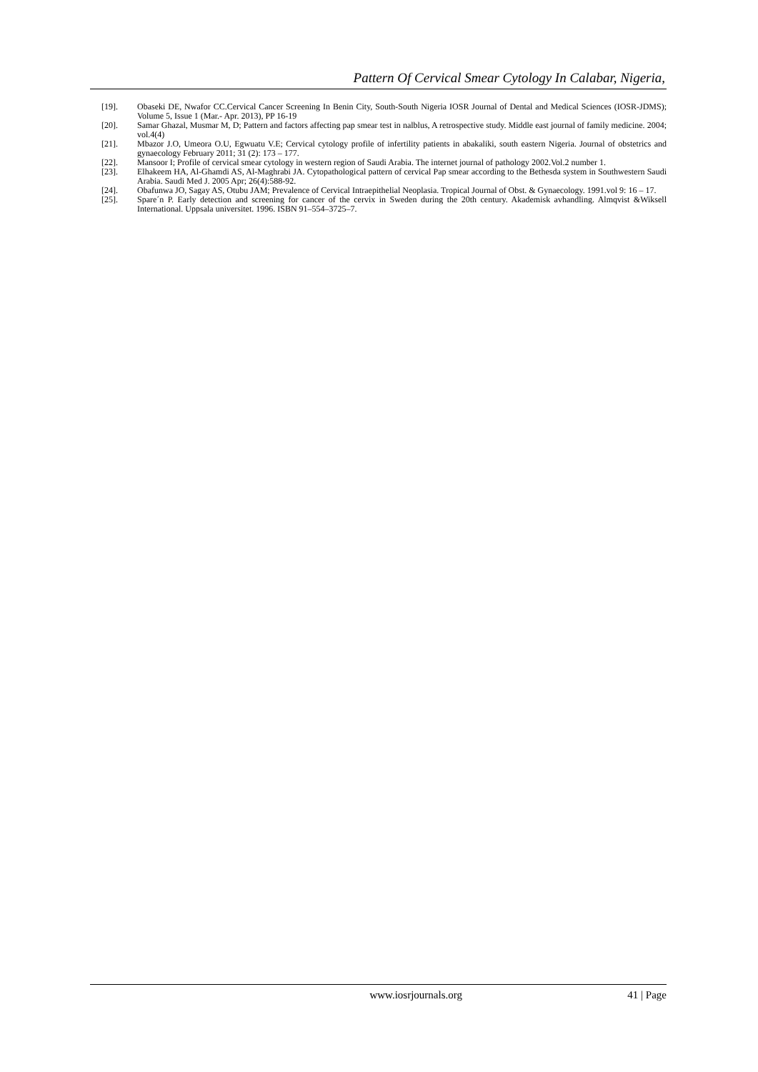Pattern Of Cervical Smear Cytology In Calabar, Nigeria,
[19]. Obaseki DE, Nwafor CC.Cervical Cancer Screening In Benin City, South-South Nigeria IOSR Journal of Dental and Medical Sciences (IOSR-JDMS); Volume 5, Issue 1 (Mar.- Apr. 2013), PP 16-19
[20]. Samar Ghazal, Musmar M, D; Pattern and factors affecting pap smear test in nalblus, A retrospective study. Middle east journal of family medicine. 2004; vol.4(4)
[21]. Mbazor J.O, Umeora O.U, Egwuatu V.E; Cervical cytology profile of infertility patients in abakaliki, south eastern Nigeria. Journal of obstetrics and gynaecology February 2011; 31 (2): 173 – 177.
[22]. Mansoor I; Profile of cervical smear cytology in western region of Saudi Arabia. The internet journal of pathology 2002.Vol.2 number 1.
[23]. Elhakeem HA, Al-Ghamdi AS, Al-Maghrabi JA. Cytopathological pattern of cervical Pap smear according to the Bethesda system in Southwestern Saudi Arabia. Saudi Med J. 2005 Apr; 26(4):588-92.
[24]. Obafunwa JO, Sagay AS, Otubu JAM; Prevalence of Cervical Intraepithelial Neoplasia. Tropical Journal of Obst. & Gynaecology. 1991.vol 9: 16 – 17.
[25]. Spare´n P. Early detection and screening for cancer of the cervix in Sweden during the 20th century. Akademisk avhandling. Almqvist &Wiksell International. Uppsala universitet. 1996. ISBN 91–554–3725–7.
www.iosrjournals.org 41 | Page